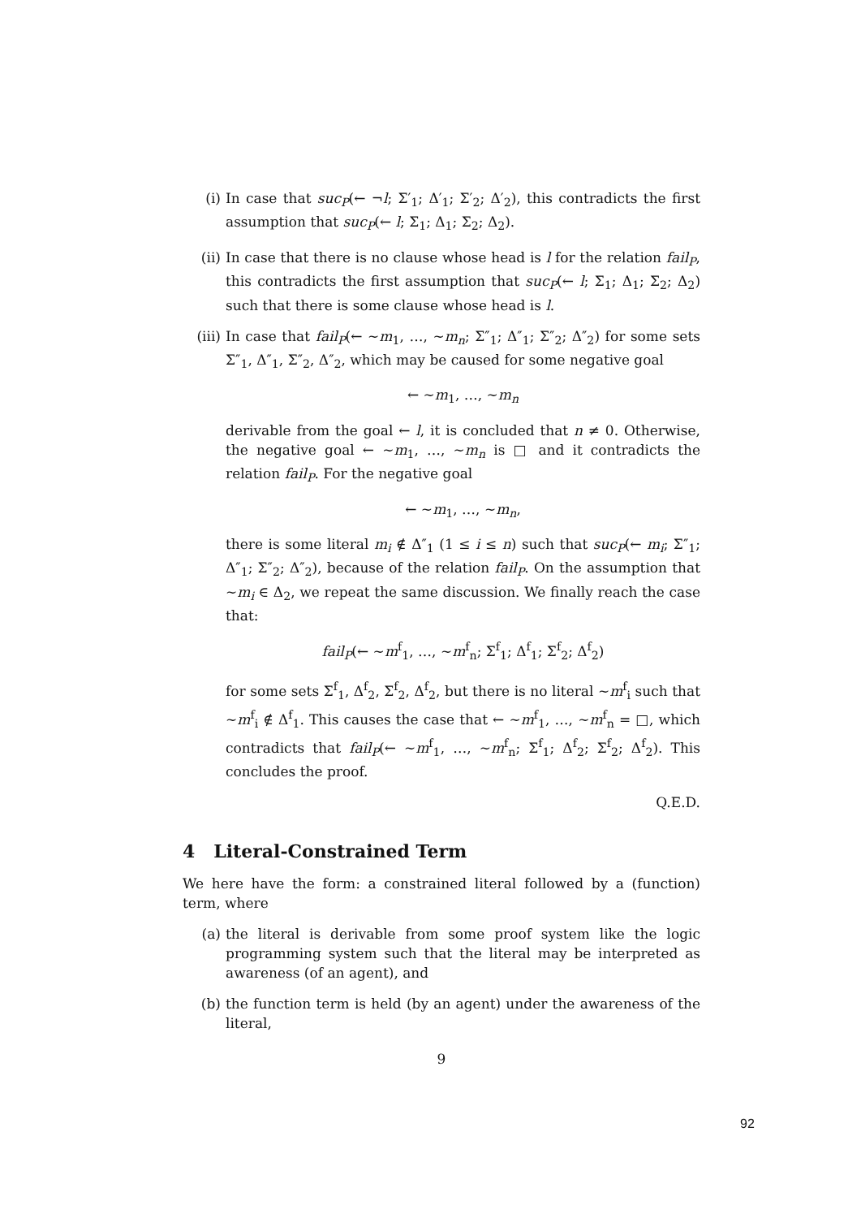(i) In case that suc<sub>P</sub>(← ¬l; Σ′<sub>1</sub>; Δ′<sub>1</sub>; Σ′<sub>2</sub>; Δ′<sub>2</sub>), this contradicts the first assumption that suc<sub>P</sub>(← l; Σ<sub>1</sub>; Δ<sub>1</sub>; Σ<sub>2</sub>; Δ<sub>2</sub>).
(ii) In case that there is no clause whose head is l for the relation fail<sub>P</sub>, this contradicts the first assumption that suc<sub>P</sub>(← l; Σ<sub>1</sub>; Δ<sub>1</sub>; Σ<sub>2</sub>; Δ<sub>2</sub>) such that there is some clause whose head is l.
(iii)
In case that fail<sub>P</sub>(← ∼m<sub>1</sub>, …, ∼m<sub>n</sub>; Σ″<sub>1</sub>; Δ″<sub>1</sub>; Σ″<sub>2</sub>; Δ″<sub>2</sub>) for some sets Σ″<sub>1</sub>, Δ″<sub>1</sub>, Σ″<sub>2</sub>, Δ″<sub>2</sub>, which may be caused for some negative goal
← ∼m<sub>1</sub>, …, ∼m<sub>n</sub>
derivable from the goal ← l, it is concluded that n ≠ 0. Otherwise, the negative goal ← ∼m<sub>1</sub>, …, ∼m<sub>n</sub> is □ and it contradicts the relation fail<sub>P</sub>. For the negative goal
← ∼m<sub>1</sub>, …, ∼m<sub>n</sub>,
there is some literal m<sub>i</sub> ∉ Δ″<sub>1</sub> (1 ≤ i ≤ n) such that suc<sub>P</sub>(← m<sub>i</sub>; Σ″<sub>1</sub>; Δ″<sub>1</sub>; Σ″<sub>2</sub>; Δ″<sub>2</sub>), because of the relation fail<sub>P</sub>. On the assumption that ∼m<sub>i</sub> ∈ Δ<sub>2</sub>, we repeat the same discussion. We finally reach the case that:
fail<sub>P</sub>(← ∼m<sup>f</sup><sub>1</sub>, …, ∼m<sup>f</sup><sub>n</sub>; Σ<sup>f</sup><sub>1</sub>; Δ<sup>f</sup><sub>1</sub>; Σ<sup>f</sup><sub>2</sub>; Δ<sup>f</sup><sub>2</sub>)
for some sets Σ<sup>f</sup><sub>1</sub>, Δ<sup>f</sup><sub>2</sub>, Σ<sup>f</sup><sub>2</sub>, Δ<sup>f</sup><sub>2</sub>, but there is no literal ∼m<sup>f</sup><sub>i</sub> such that ∼m<sup>f</sup><sub>i</sub> ∉ Δ<sup>f</sup><sub>1</sub>. This causes the case that ← ∼m<sup>f</sup><sub>1</sub>, …, ∼m<sup>f</sup><sub>n</sub> = □, which contradicts that fail<sub>P</sub>(← ∼m<sup>f</sup><sub>1</sub>, …, ∼m<sup>f</sup><sub>n</sub>; Σ<sup>f</sup><sub>1</sub>; Δ<sup>f</sup><sub>2</sub>; Σ<sup>f</sup><sub>2</sub>; Δ<sup>f</sup><sub>2</sub>). This concludes the proof.
Q.E.D.
4 Literal-Constrained Term
We here have the form: a constrained literal followed by a (function) term, where
(a) the literal is derivable from some proof system like the logic programming system such that the literal may be interpreted as awareness (of an agent), and
(b) the function term is held (by an agent) under the awareness of the literal,
9
92